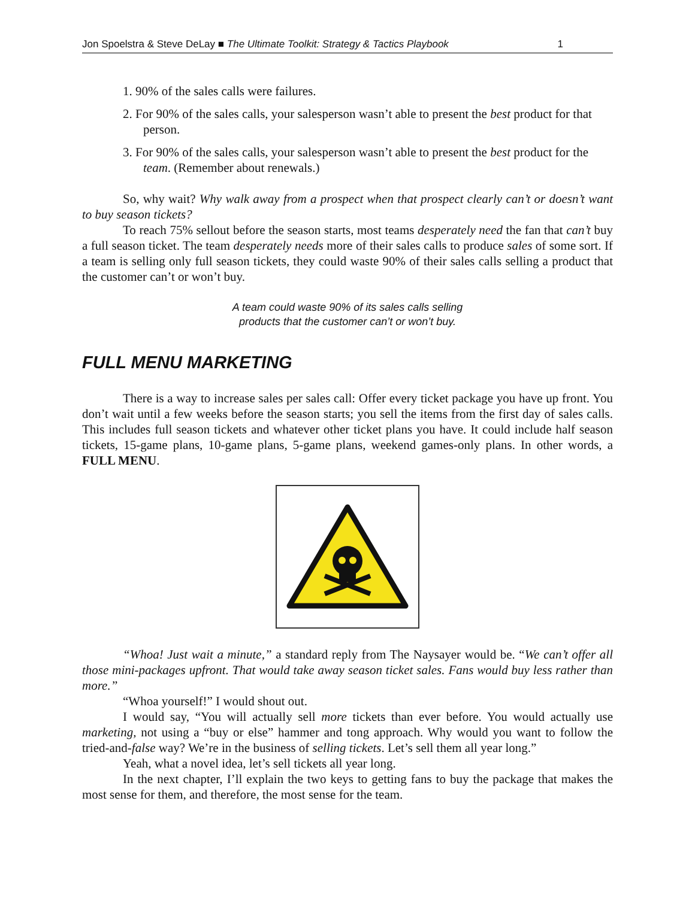Jon Spoelstra & Steve DeLay ■ The Ultimate Toolkit: Strategy & Tactics Playbook 1
1. 90% of the sales calls were failures.
2. For 90% of the sales calls, your salesperson wasn’t able to present the best product for that person.
3. For 90% of the sales calls, your salesperson wasn’t able to present the best product for the team. (Remember about renewals.)
So, why wait? Why walk away from a prospect when that prospect clearly can’t or doesn’t want to buy season tickets?
To reach 75% sellout before the season starts, most teams desperately need the fan that can’t buy a full season ticket. The team desperately needs more of their sales calls to produce sales of some sort. If a team is selling only full season tickets, they could waste 90% of their sales calls selling a product that the customer can’t or won’t buy.
A team could waste 90% of its sales calls selling
products that the customer can’t or won’t buy.
FULL MENU MARKETING
There is a way to increase sales per sales call: Offer every ticket package you have up front. You don’t wait until a few weeks before the season starts; you sell the items from the first day of sales calls. This includes full season tickets and whatever other ticket plans you have. It could include half season tickets, 15-game plans, 10-game plans, 5-game plans, weekend games-only plans. In other words, a FULL MENU.
“Whoa! Just wait a minute,” a standard reply from The Naysayer would be. “We can’t offer all those mini-packages upfront. That would take away season ticket sales. Fans would buy less rather than more.”
“Whoa yourself!” I would shout out.
I would say, “You will actually sell more tickets than ever before. You would actually use marketing, not using a “buy or else” hammer and tong approach. Why would you want to follow the tried-and-false way? We’re in the business of selling tickets. Let’s sell them all year long.”
Yeah, what a novel idea, let’s sell tickets all year long.
In the next chapter, I’ll explain the two keys to getting fans to buy the package that makes the most sense for them, and therefore, the most sense for the team.